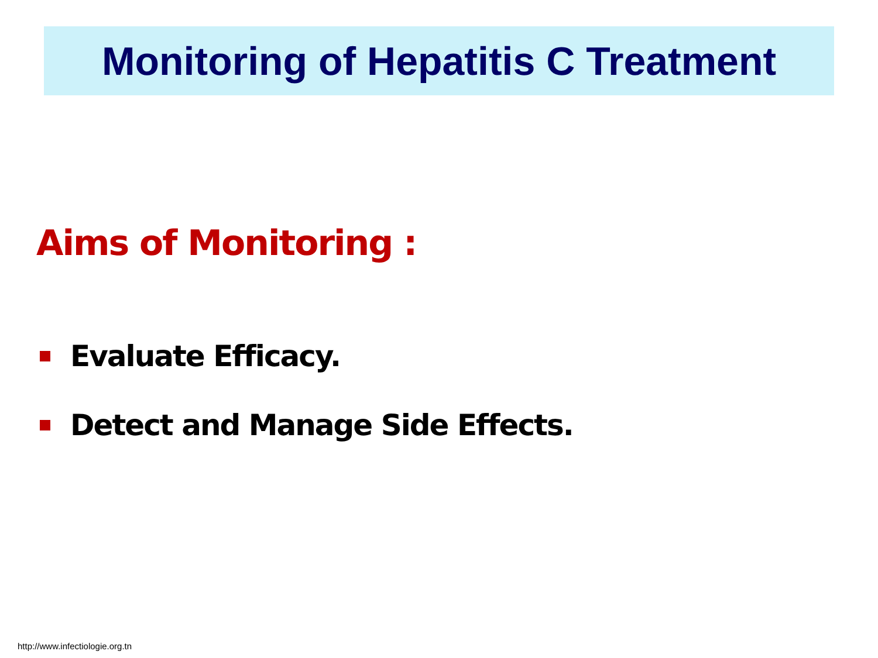Monitoring of Hepatitis C Treatment
Aims of Monitoring :
Evaluate Efficacy.
Detect and Manage Side Effects.
http://www.infectiologie.org.tn